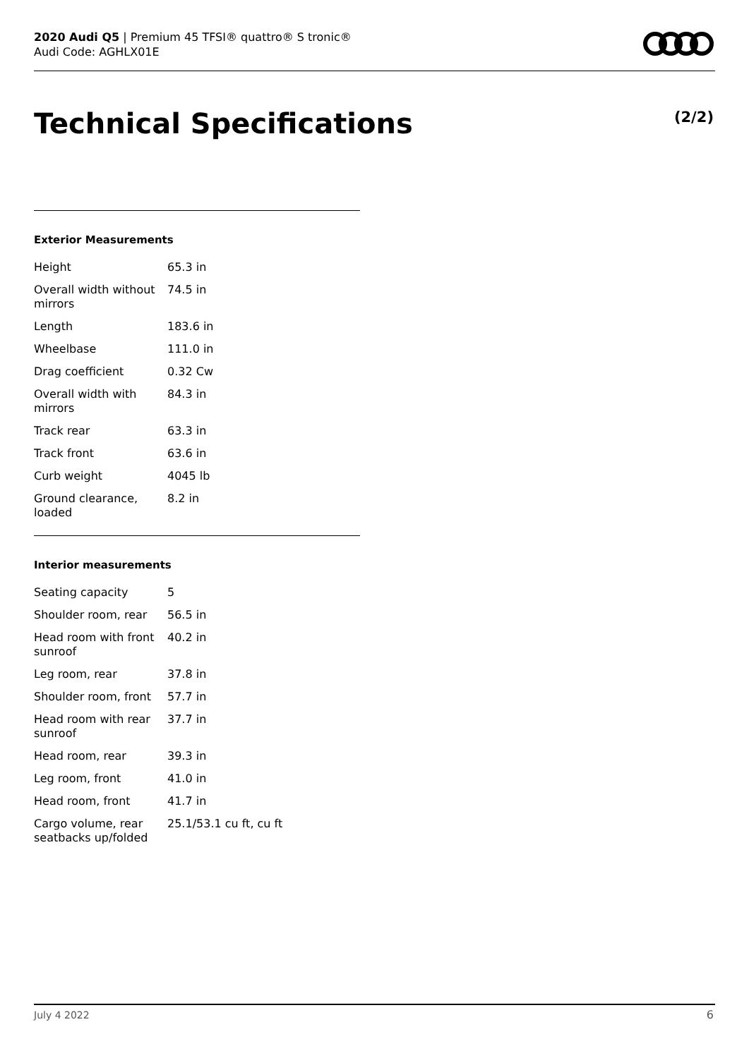2020 Audi Q5 | Premium 45 TFSI® quattro® S tronic®
Audi Code: AGHLX01E
Technical Specifications (2/2)
Exterior Measurements
| Height | 65.3 in |
| Overall width without mirrors | 74.5 in |
| Length | 183.6 in |
| Wheelbase | 111.0 in |
| Drag coefficient | 0.32 Cw |
| Overall width with mirrors | 84.3 in |
| Track rear | 63.3 in |
| Track front | 63.6 in |
| Curb weight | 4045 lb |
| Ground clearance, loaded | 8.2 in |
Interior measurements
| Seating capacity | 5 |
| Shoulder room, rear | 56.5 in |
| Head room with front sunroof | 40.2 in |
| Leg room, rear | 37.8 in |
| Shoulder room, front | 57.7 in |
| Head room with rear sunroof | 37.7 in |
| Head room, rear | 39.3 in |
| Leg room, front | 41.0 in |
| Head room, front | 41.7 in |
| Cargo volume, rear seatbacks up/folded | 25.1/53.1 cu ft, cu ft |
July 4 2022 6